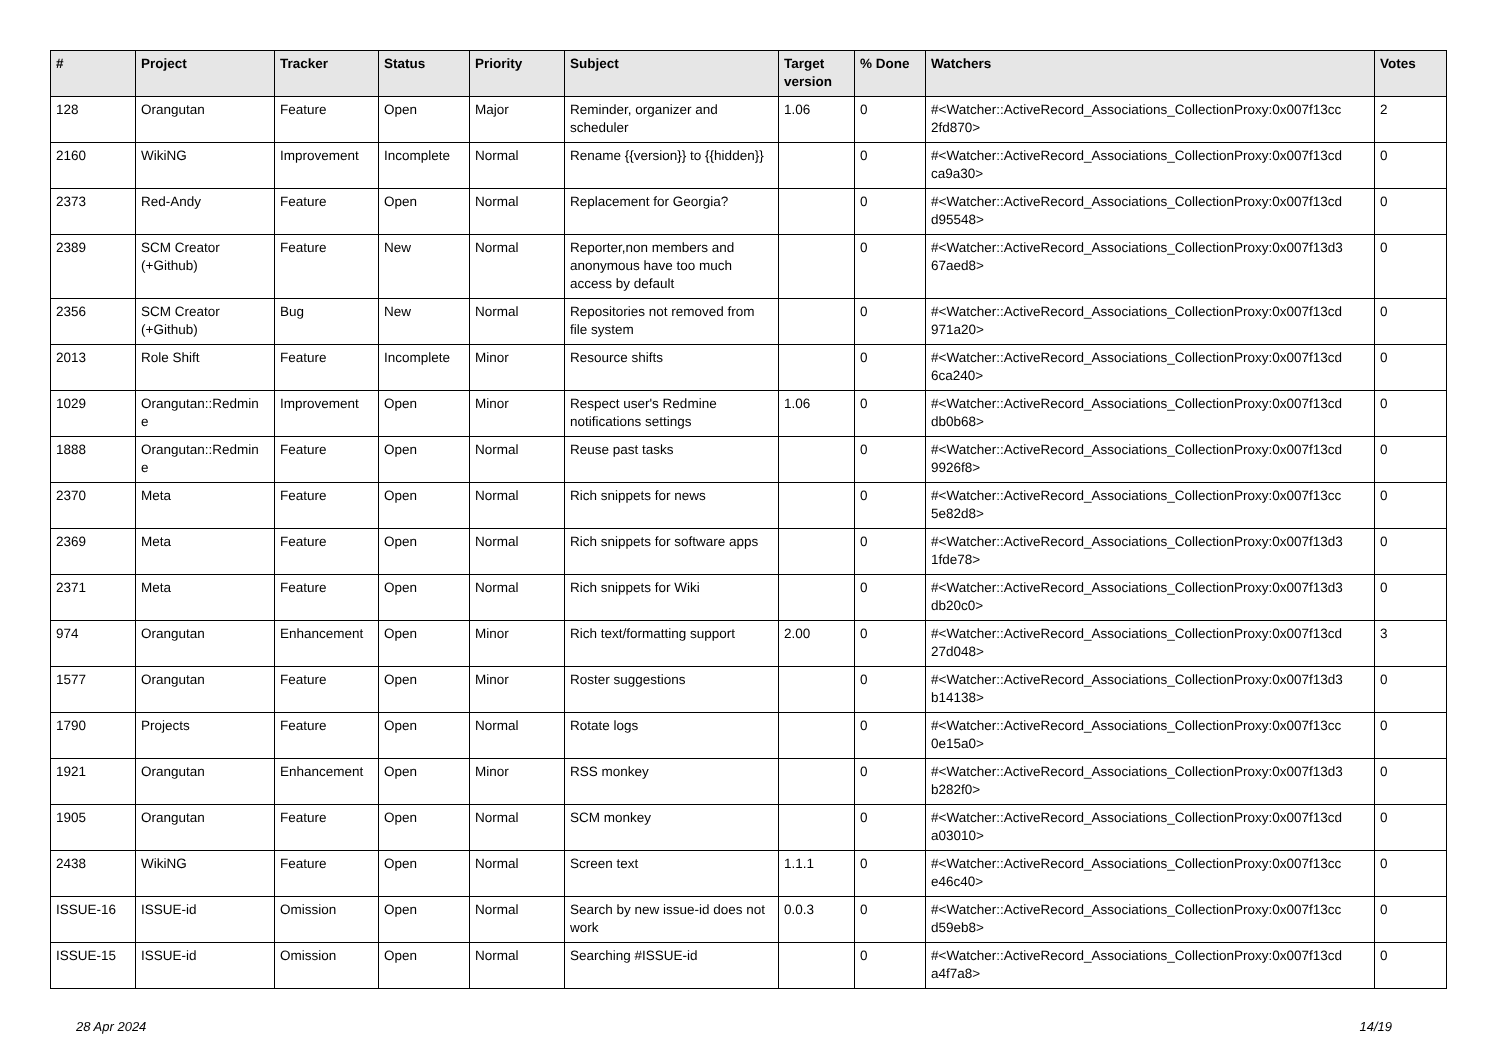| # | Project | Tracker | Status | Priority | Subject | Target version | % Done | Watchers | Votes |
| --- | --- | --- | --- | --- | --- | --- | --- | --- | --- |
| 128 | Orangutan | Feature | Open | Major | Reminder, organizer and scheduler | 1.06 | 0 | #<Watcher::ActiveRecord_Associations_CollectionProxy:0x007f13cc 2fd870> | 2 |
| 2160 | WikiNG | Improvement | Incomplete | Normal | Rename {{version}} to {{hidden}} | | 0 | #<Watcher::ActiveRecord_Associations_CollectionProxy:0x007f13cd ca9a30> | 0 |
| 2373 | Red-Andy | Feature | Open | Normal | Replacement for Georgia? | | 0 | #<Watcher::ActiveRecord_Associations_CollectionProxy:0x007f13cd d95548> | 0 |
| 2389 | SCM Creator (+Github) | Feature | New | Normal | Reporter,non members and anonymous have too much access by default | | 0 | #<Watcher::ActiveRecord_Associations_CollectionProxy:0x007f13d3 67aed8> | 0 |
| 2356 | SCM Creator (+Github) | Bug | New | Normal | Repositories not removed from file system | | 0 | #<Watcher::ActiveRecord_Associations_CollectionProxy:0x007f13cd 971a20> | 0 |
| 2013 | Role Shift | Feature | Incomplete | Minor | Resource shifts | | 0 | #<Watcher::ActiveRecord_Associations_CollectionProxy:0x007f13cd 6ca240> | 0 |
| 1029 | Orangutan::Redmin e | Improvement | Open | Minor | Respect user's Redmine notifications settings | 1.06 | 0 | #<Watcher::ActiveRecord_Associations_CollectionProxy:0x007f13cd db0b68> | 0 |
| 1888 | Orangutan::Redmin e | Feature | Open | Normal | Reuse past tasks | | 0 | #<Watcher::ActiveRecord_Associations_CollectionProxy:0x007f13cd 9926f8> | 0 |
| 2370 | Meta | Feature | Open | Normal | Rich snippets for news | | 0 | #<Watcher::ActiveRecord_Associations_CollectionProxy:0x007f13cc 5e82d8> | 0 |
| 2369 | Meta | Feature | Open | Normal | Rich snippets for software apps | | 0 | #<Watcher::ActiveRecord_Associations_CollectionProxy:0x007f13d3 1fde78> | 0 |
| 2371 | Meta | Feature | Open | Normal | Rich snippets for Wiki | | 0 | #<Watcher::ActiveRecord_Associations_CollectionProxy:0x007f13d3 db20c0> | 0 |
| 974 | Orangutan | Enhancement | Open | Minor | Rich text/formatting support | 2.00 | 0 | #<Watcher::ActiveRecord_Associations_CollectionProxy:0x007f13cd 27d048> | 3 |
| 1577 | Orangutan | Feature | Open | Minor | Roster suggestions | | 0 | #<Watcher::ActiveRecord_Associations_CollectionProxy:0x007f13d3 b14138> | 0 |
| 1790 | Projects | Feature | Open | Normal | Rotate logs | | 0 | #<Watcher::ActiveRecord_Associations_CollectionProxy:0x007f13cc 0e15a0> | 0 |
| 1921 | Orangutan | Enhancement | Open | Minor | RSS monkey | | 0 | #<Watcher::ActiveRecord_Associations_CollectionProxy:0x007f13d3 b282f0> | 0 |
| 1905 | Orangutan | Feature | Open | Normal | SCM monkey | | 0 | #<Watcher::ActiveRecord_Associations_CollectionProxy:0x007f13cd a03010> | 0 |
| 2438 | WikiNG | Feature | Open | Normal | Screen text | 1.1.1 | 0 | #<Watcher::ActiveRecord_Associations_CollectionProxy:0x007f13cc e46c40> | 0 |
| ISSUE-16 | ISSUE-id | Omission | Open | Normal | Search by new issue-id does not work | 0.0.3 | 0 | #<Watcher::ActiveRecord_Associations_CollectionProxy:0x007f13cc d59eb8> | 0 |
| ISSUE-15 | ISSUE-id | Omission | Open | Normal | Searching #ISSUE-id | | 0 | #<Watcher::ActiveRecord_Associations_CollectionProxy:0x007f13cd a4f7a8> | 0 |
28 Apr 2024 14/19